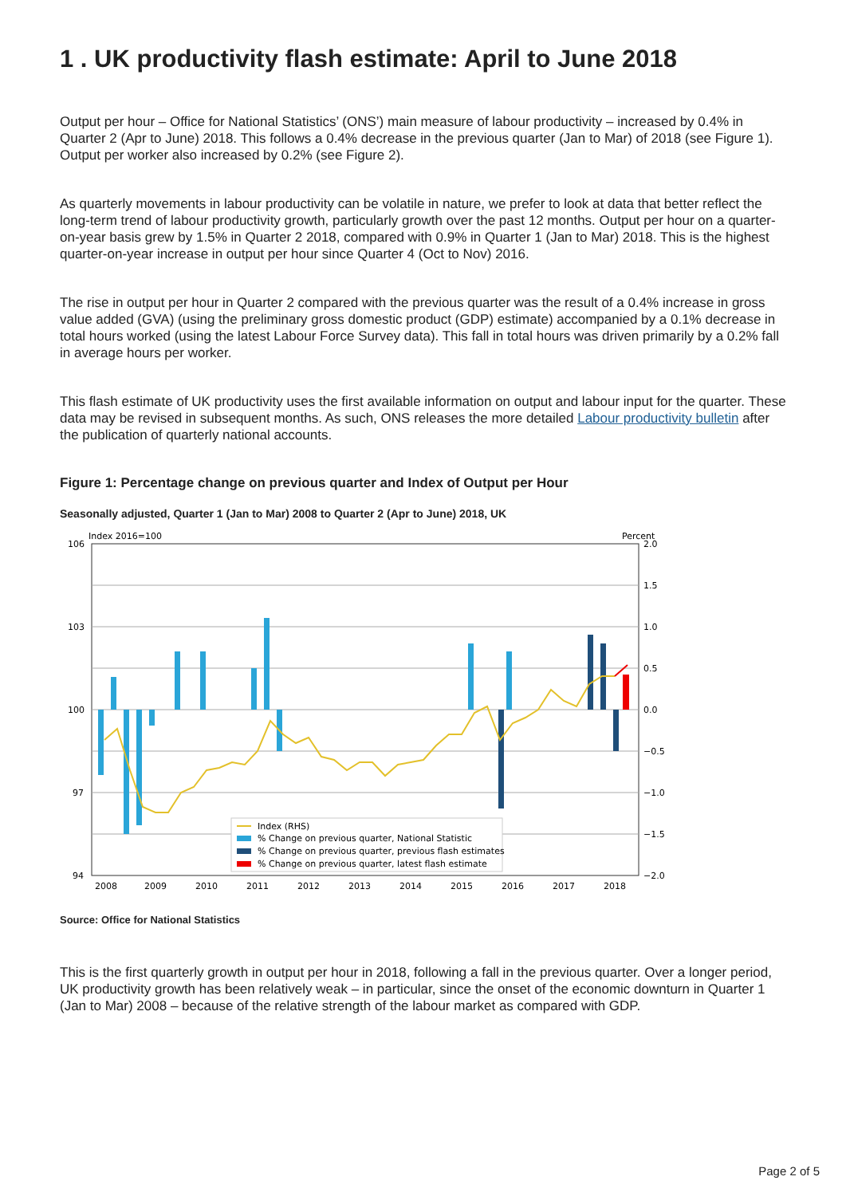1 . UK productivity flash estimate: April to June 2018
Output per hour – Office for National Statistics’ (ONS’) main measure of labour productivity – increased by 0.4% in Quarter 2 (Apr to June) 2018. This follows a 0.4% decrease in the previous quarter (Jan to Mar) of 2018 (see Figure 1). Output per worker also increased by 0.2% (see Figure 2).
As quarterly movements in labour productivity can be volatile in nature, we prefer to look at data that better reflect the long-term trend of labour productivity growth, particularly growth over the past 12 months. Output per hour on a quarter-on-year basis grew by 1.5% in Quarter 2 2018, compared with 0.9% in Quarter 1 (Jan to Mar) 2018. This is the highest quarter-on-year increase in output per hour since Quarter 4 (Oct to Nov) 2016.
The rise in output per hour in Quarter 2 compared with the previous quarter was the result of a 0.4% increase in gross value added (GVA) (using the preliminary gross domestic product (GDP) estimate) accompanied by a 0.1% decrease in total hours worked (using the latest Labour Force Survey data). This fall in total hours was driven primarily by a 0.2% fall in average hours per worker.
This flash estimate of UK productivity uses the first available information on output and labour input for the quarter. These data may be revised in subsequent months. As such, ONS releases the more detailed Labour productivity bulletin after the publication of quarterly national accounts.
Figure 1: Percentage change on previous quarter and Index of Output per Hour
Seasonally adjusted, Quarter 1 (Jan to Mar) 2008 to Quarter 2 (Apr to June) 2018, UK
Index 2016=100
Percent
106
103
100
97
94
2.0
1.5
1.0
0.5
0.0
−0.5
−1.0
−1.5
−2.0
Index (RHS)
% Change on previous quarter, National Statistic
% Change on previous quarter, previous flash estimates
% Change on previous quarter, latest flash estimate
2008
2009
2010
2011
2012
2013
2014
2015
2016
2017
2018
Source: Office for National Statistics
This is the first quarterly growth in output per hour in 2018, following a fall in the previous quarter. Over a longer period, UK productivity growth has been relatively weak – in particular, since the onset of the economic downturn in Quarter 1 (Jan to Mar) 2008 – because of the relative strength of the labour market as compared with GDP.
Page 2 of 5